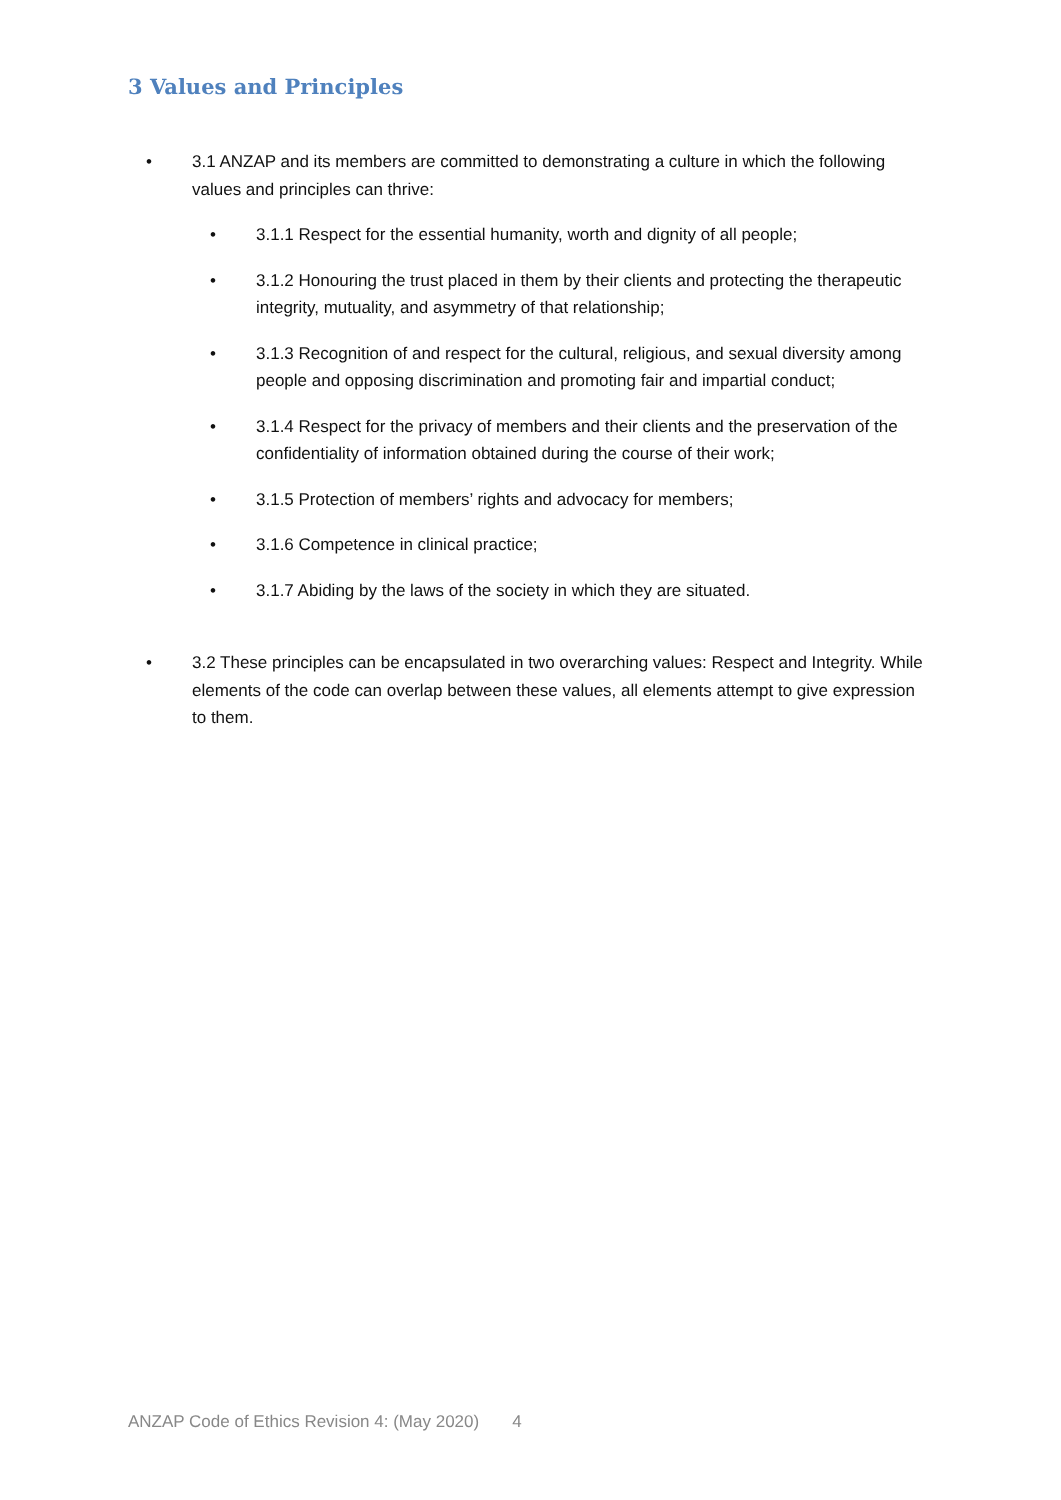3 Values and Principles
• 3.1 ANZAP and its members are committed to demonstrating a culture in which the following values and principles can thrive:
• 3.1.1 Respect for the essential humanity, worth and dignity of all people;
• 3.1.2 Honouring the trust placed in them by their clients and protecting the therapeutic integrity, mutuality, and asymmetry of that relationship;
• 3.1.3 Recognition of and respect for the cultural, religious, and sexual diversity among people and opposing discrimination and promoting fair and impartial conduct;
• 3.1.4 Respect for the privacy of members and their clients and the preservation of the confidentiality of information obtained during the course of their work;
• 3.1.5 Protection of members’ rights and advocacy for members;
• 3.1.6 Competence in clinical practice;
• 3.1.7 Abiding by the laws of the society in which they are situated.
• 3.2 These principles can be encapsulated in two overarching values: Respect and Integrity. While elements of the code can overlap between these values, all elements attempt to give expression to them.
ANZAP Code of Ethics Revision 4: (May 2020) 4